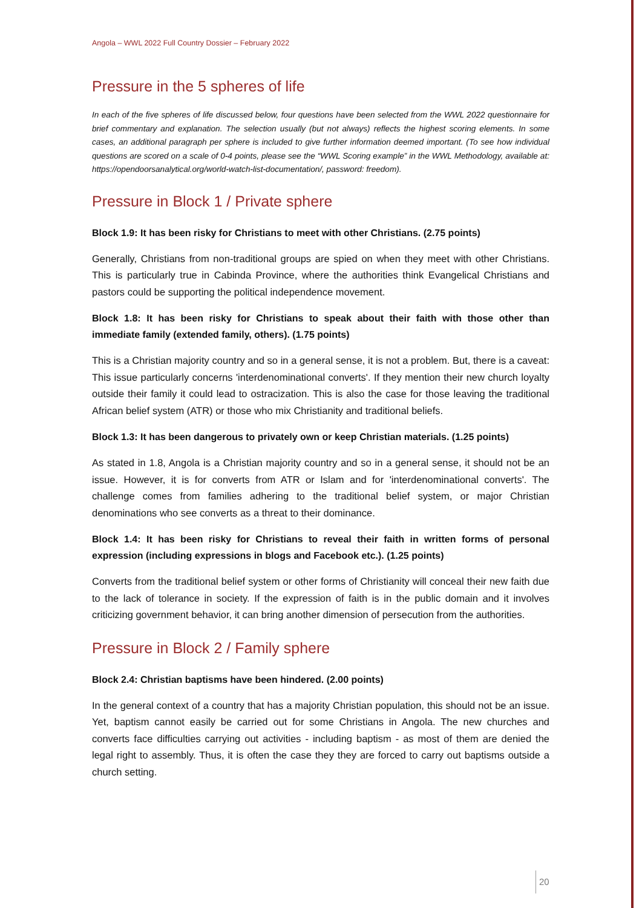Angola – WWL 2022 Full Country Dossier – February 2022
Pressure in the 5 spheres of life
In each of the five spheres of life discussed below, four questions have been selected from the WWL 2022 questionnaire for brief commentary and explanation. The selection usually (but not always) reflects the highest scoring elements. In some cases, an additional paragraph per sphere is included to give further information deemed important. (To see how individual questions are scored on a scale of 0-4 points, please see the “WWL Scoring example” in the WWL Methodology, available at: https://opendoorsanalytical.org/world-watch-list-documentation/, password: freedom).
Pressure in Block 1 / Private sphere
Block 1.9: It has been risky for Christians to meet with other Christians. (2.75 points)
Generally, Christians from non-traditional groups are spied on when they meet with other Christians. This is particularly true in Cabinda Province, where the authorities think Evangelical Christians and pastors could be supporting the political independence movement.
Block 1.8: It has been risky for Christians to speak about their faith with those other than immediate family (extended family, others). (1.75 points)
This is a Christian majority country and so in a general sense, it is not a problem. But, there is a caveat: This issue particularly concerns 'interdenominational converts'. If they mention their new church loyalty outside their family it could lead to ostracization. This is also the case for those leaving the traditional African belief system (ATR) or those who mix Christianity and traditional beliefs.
Block 1.3: It has been dangerous to privately own or keep Christian materials. (1.25 points)
As stated in 1.8, Angola is a Christian majority country and so in a general sense, it should not be an issue. However, it is for converts from ATR or Islam and for 'interdenominational converts'. The challenge comes from families adhering to the traditional belief system, or major Christian denominations who see converts as a threat to their dominance.
Block 1.4: It has been risky for Christians to reveal their faith in written forms of personal expression (including expressions in blogs and Facebook etc.). (1.25 points)
Converts from the traditional belief system or other forms of Christianity will conceal their new faith due to the lack of tolerance in society. If the expression of faith is in the public domain and it involves criticizing government behavior, it can bring another dimension of persecution from the authorities.
Pressure in Block 2 / Family sphere
Block 2.4: Christian baptisms have been hindered. (2.00 points)
In the general context of a country that has a majority Christian population, this should not be an issue. Yet, baptism cannot easily be carried out for some Christians in Angola. The new churches and converts face difficulties carrying out activities - including baptism - as most of them are denied the legal right to assembly. Thus, it is often the case they they are forced to carry out baptisms outside a church setting.
20